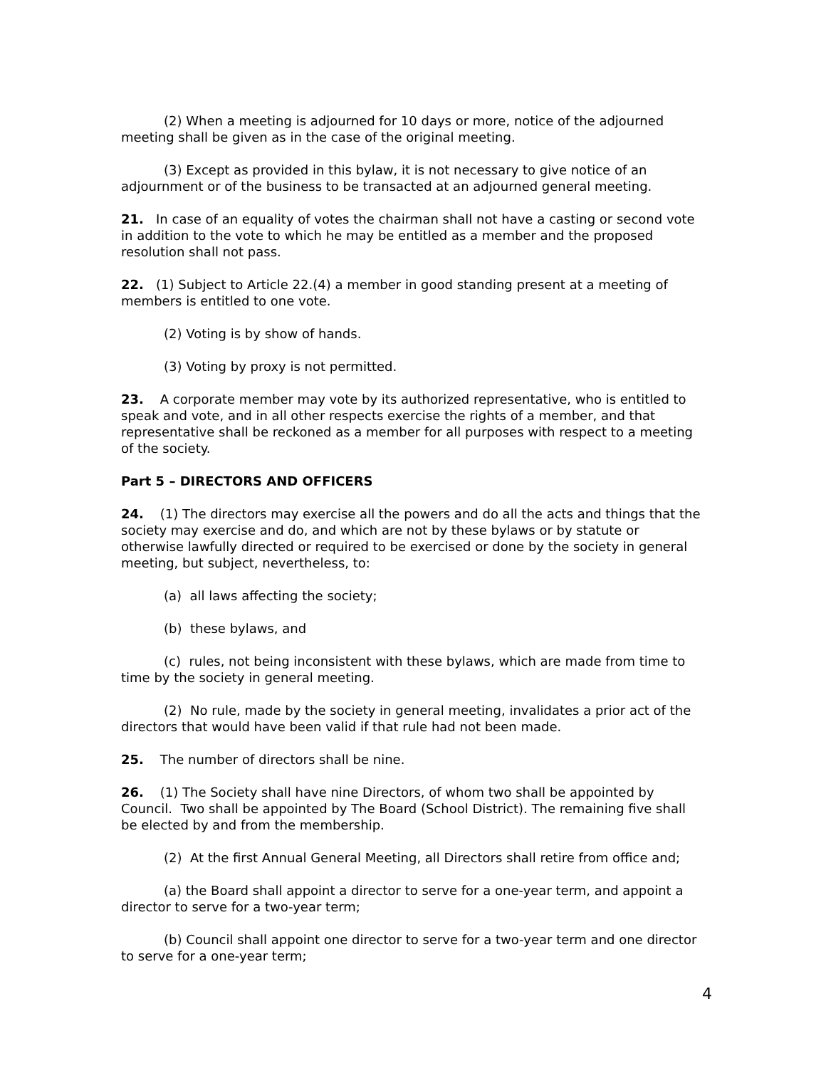(2) When a meeting is adjourned for 10 days or more, notice of the adjourned meeting shall be given as in the case of the original meeting.
(3) Except as provided in this bylaw, it is not necessary to give notice of an adjournment or of the business to be transacted at an adjourned general meeting.
21. In case of an equality of votes the chairman shall not have a casting or second vote in addition to the vote to which he may be entitled as a member and the proposed resolution shall not pass.
22. (1) Subject to Article 22.(4) a member in good standing present at a meeting of members is entitled to one vote.
(2) Voting is by show of hands.
(3) Voting by proxy is not permitted.
23. A corporate member may vote by its authorized representative, who is entitled to speak and vote, and in all other respects exercise the rights of a member, and that representative shall be reckoned as a member for all purposes with respect to a meeting of the society.
Part 5 – DIRECTORS AND OFFICERS
24. (1) The directors may exercise all the powers and do all the acts and things that the society may exercise and do, and which are not by these bylaws or by statute or otherwise lawfully directed or required to be exercised or done by the society in general meeting, but subject, nevertheless, to:
(a) all laws affecting the society;
(b) these bylaws, and
(c) rules, not being inconsistent with these bylaws, which are made from time to time by the society in general meeting.
(2) No rule, made by the society in general meeting, invalidates a prior act of the directors that would have been valid if that rule had not been made.
25. The number of directors shall be nine.
26. (1) The Society shall have nine Directors, of whom two shall be appointed by Council. Two shall be appointed by The Board (School District). The remaining five shall be elected by and from the membership.
(2) At the first Annual General Meeting, all Directors shall retire from office and;
(a) the Board shall appoint a director to serve for a one-year term, and appoint a director to serve for a two-year term;
(b) Council shall appoint one director to serve for a two-year term and one director to serve for a one-year term;
4